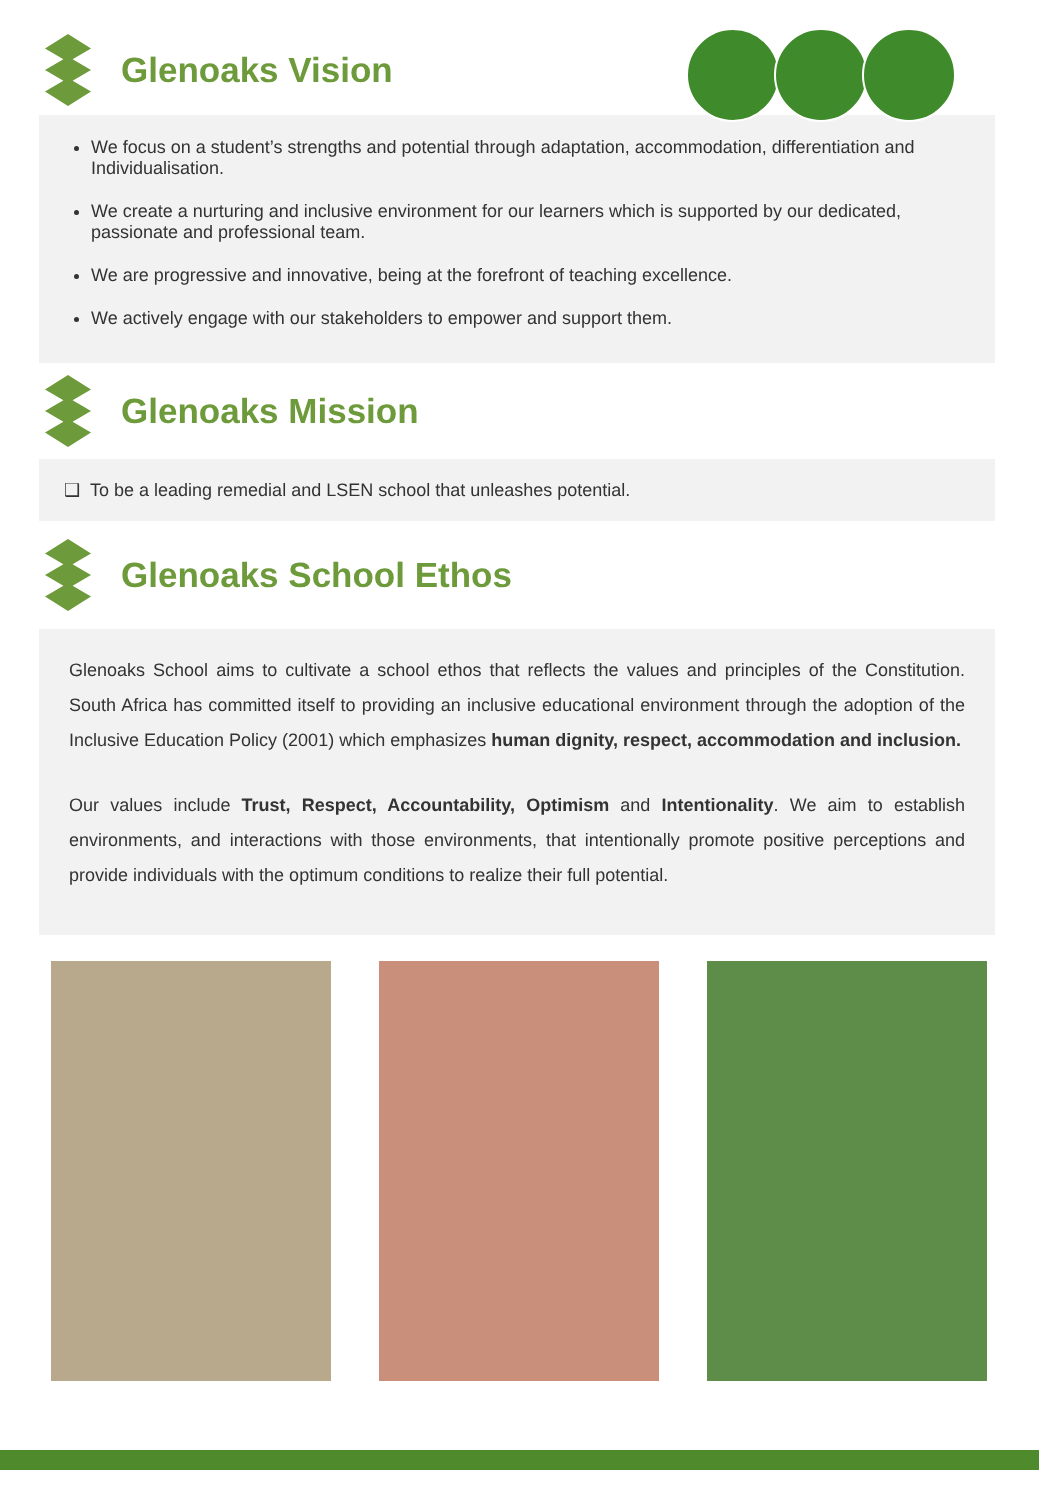Glenoaks Vision
We focus on a student’s strengths and potential through adaptation, accommodation, differentiation and Individualisation.
We create a nurturing and inclusive environment for our learners which is supported by our dedicated, passionate and professional team.
We are progressive and innovative, being at the forefront of teaching excellence.
We actively engage with our stakeholders to empower and support them.
Glenoaks Mission
❑ To be a leading remedial and LSEN school that unleashes potential.
Glenoaks School Ethos
Glenoaks School aims to cultivate a school ethos that reflects the values and principles of the Constitution. South Africa has committed itself to providing an inclusive educational environment through the adoption of the Inclusive Education Policy (2001) which emphasizes human dignity, respect, accommodation and inclusion.
Our values include Trust, Respect, Accountability, Optimism and Intentionality. We aim to establish environments, and interactions with those environments, that intentionally promote positive perceptions and provide individuals with the optimum conditions to realize their full potential.